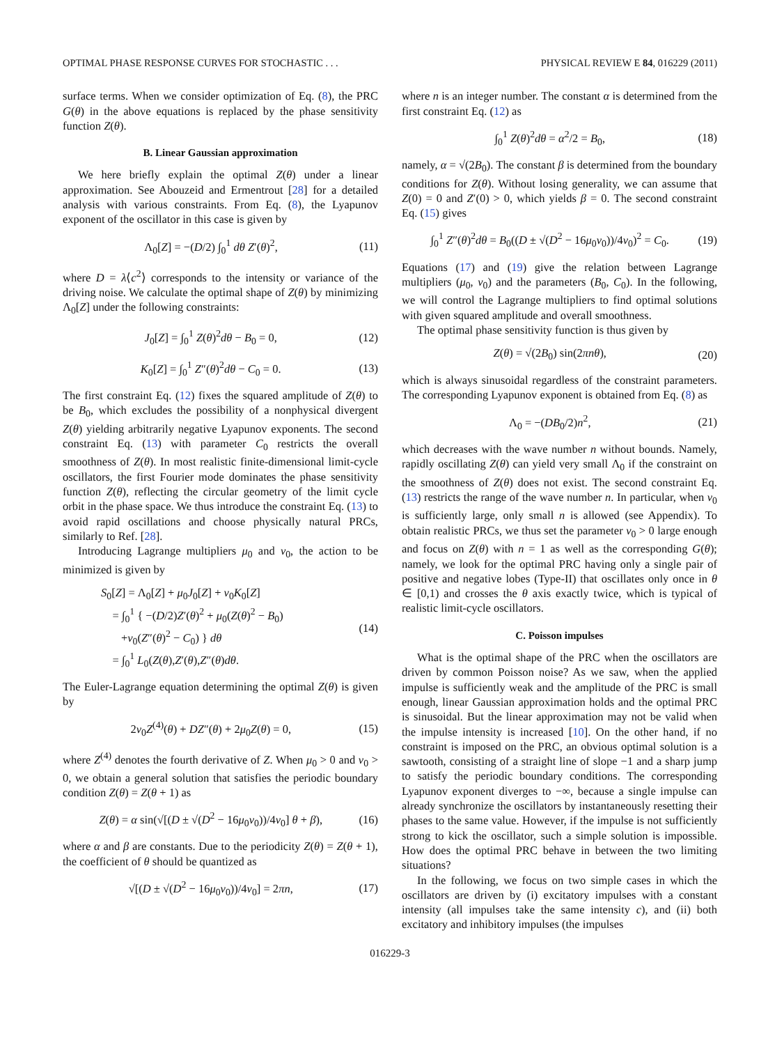OPTIMAL PHASE RESPONSE CURVES FOR STOCHASTIC . . . PHYSICAL REVIEW E 84, 016229 (2011)
surface terms. When we consider optimization of Eq. (8), the PRC G(θ) in the above equations is replaced by the phase sensitivity function Z(θ).
B. Linear Gaussian approximation
We here briefly explain the optimal Z(θ) under a linear approximation. See Abouzeid and Ermentrout [28] for a detailed analysis with various constraints. From Eq. (8), the Lyapunov exponent of the oscillator in this case is given by
Λ<sub>0</sub>[Z] = −(D/2) ∫<sub>0</sub><sup>1</sup> dθ Z′(θ)<sup>2</sup>, (11)
where D = λ⟨c<sup>2</sup>⟩ corresponds to the intensity or variance of the driving noise. We calculate the optimal shape of Z(θ) by minimizing Λ<sub>0</sub>[Z] under the following constraints:
J<sub>0</sub>[Z] = ∫<sub>0</sub><sup>1</sup> Z(θ)<sup>2</sup>dθ − B<sub>0</sub> = 0, (12)
K<sub>0</sub>[Z] = ∫<sub>0</sub><sup>1</sup> Z″(θ)<sup>2</sup>dθ − C<sub>0</sub> = 0. (13)
The first constraint Eq. (12) fixes the squared amplitude of Z(θ) to be B<sub>0</sub>, which excludes the possibility of a nonphysical divergent Z(θ) yielding arbitrarily negative Lyapunov exponents. The second constraint Eq. (13) with parameter C<sub>0</sub> restricts the overall smoothness of Z(θ). In most realistic finite-dimensional limit-cycle oscillators, the first Fourier mode dominates the phase sensitivity function Z(θ), reflecting the circular geometry of the limit cycle orbit in the phase space. We thus introduce the constraint Eq. (13) to avoid rapid oscillations and choose physically natural PRCs, similarly to Ref. [28].
Introducing Lagrange multipliers μ<sub>0</sub> and ν<sub>0</sub>, the action to be minimized is given by
S<sub>0</sub>[Z] = Λ<sub>0</sub>[Z] + μ<sub>0</sub>J<sub>0</sub>[Z] + ν<sub>0</sub>K<sub>0</sub>[Z]
= ∫<sub>0</sub><sup>1</sup> { −(D/2)Z′(θ)<sup>2</sup> + μ<sub>0</sub>(Z(θ)<sup>2</sup> − B<sub>0</sub>)
+ν<sub>0</sub>(Z″(θ)<sup>2</sup> − C<sub>0</sub>) } dθ
= ∫<sub>0</sub><sup>1</sup> L<sub>0</sub>(Z(θ),Z′(θ),Z″(θ)dθ. (14)
The Euler-Lagrange equation determining the optimal Z(θ) is given by
2ν<sub>0</sub>Z<sup>(4)</sup>(θ) + DZ″(θ) + 2μ<sub>0</sub>Z(θ) = 0, (15)
where Z<sup>(4)</sup> denotes the fourth derivative of Z. When μ<sub>0</sub> > 0 and ν<sub>0</sub> > 0, we obtain a general solution that satisfies the periodic boundary condition Z(θ) = Z(θ + 1) as
Z(θ) = α sin(√[(D ± √(D<sup>2</sup> − 16μ<sub>0</sub>ν<sub>0</sub>))/4ν<sub>0</sub>] θ + β), (16)
where α and β are constants. Due to the periodicity Z(θ) = Z(θ + 1), the coefficient of θ should be quantized as
√[(D ± √(D<sup>2</sup> − 16μ<sub>0</sub>ν<sub>0</sub>))/4ν<sub>0</sub>] = 2πn, (17)
where n is an integer number. The constant α is determined from the first constraint Eq. (12) as
∫<sub>0</sub><sup>1</sup> Z(θ)<sup>2</sup>dθ = α<sup>2</sup>/2 = B<sub>0</sub>, (18)
namely, α = √(2B<sub>0</sub>). The constant β is determined from the boundary conditions for Z(θ). Without losing generality, we can assume that Z(0) = 0 and Z′(0) > 0, which yields β = 0. The second constraint Eq. (15) gives
∫<sub>0</sub><sup>1</sup> Z″(θ)<sup>2</sup>dθ = B<sub>0</sub>((D ± √(D<sup>2</sup> − 16μ<sub>0</sub>ν<sub>0</sub>))/4ν<sub>0</sub>)<sup>2</sup> = C<sub>0</sub>. (19)
Equations (17) and (19) give the relation between Lagrange multipliers (μ<sub>0</sub>, ν<sub>0</sub>) and the parameters (B<sub>0</sub>, C<sub>0</sub>). In the following, we will control the Lagrange multipliers to find optimal solutions with given squared amplitude and overall smoothness.
The optimal phase sensitivity function is thus given by
Z(θ) = √(2B<sub>0</sub>) sin(2πnθ), (20)
which is always sinusoidal regardless of the constraint parameters. The corresponding Lyapunov exponent is obtained from Eq. (8) as
Λ<sub>0</sub> = −(DB<sub>0</sub>/2)n<sup>2</sup>, (21)
which decreases with the wave number n without bounds. Namely, rapidly oscillating Z(θ) can yield very small Λ<sub>0</sub> if the constraint on the smoothness of Z(θ) does not exist. The second constraint Eq. (13) restricts the range of the wave number n. In particular, when ν<sub>0</sub> is sufficiently large, only small n is allowed (see Appendix). To obtain realistic PRCs, we thus set the parameter ν<sub>0</sub> > 0 large enough and focus on Z(θ) with n = 1 as well as the corresponding G(θ); namely, we look for the optimal PRC having only a single pair of positive and negative lobes (Type-II) that oscillates only once in θ ∈ [0,1) and crosses the θ axis exactly twice, which is typical of realistic limit-cycle oscillators.
C. Poisson impulses
What is the optimal shape of the PRC when the oscillators are driven by common Poisson noise? As we saw, when the applied impulse is sufficiently weak and the amplitude of the PRC is small enough, linear Gaussian approximation holds and the optimal PRC is sinusoidal. But the linear approximation may not be valid when the impulse intensity is increased [10]. On the other hand, if no constraint is imposed on the PRC, an obvious optimal solution is a sawtooth, consisting of a straight line of slope −1 and a sharp jump to satisfy the periodic boundary conditions. The corresponding Lyapunov exponent diverges to −∞, because a single impulse can already synchronize the oscillators by instantaneously resetting their phases to the same value. However, if the impulse is not sufficiently strong to kick the oscillator, such a simple solution is impossible. How does the optimal PRC behave in between the two limiting situations?
In the following, we focus on two simple cases in which the oscillators are driven by (i) excitatory impulses with a constant intensity (all impulses take the same intensity c), and (ii) both excitatory and inhibitory impulses (the impulses
016229-3